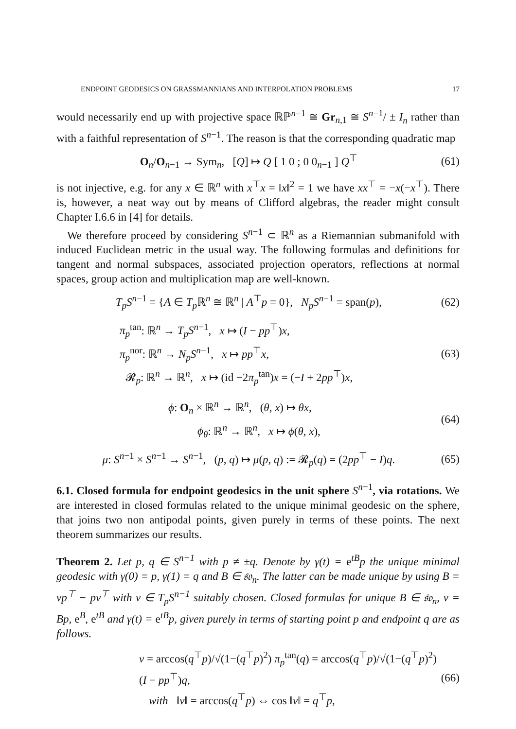ENDPOINT GEODESICS ON GRASSMANNIANS AND INTERPOLATION PROBLEMS 17
would necessarily end up with projective space ℝℙ<sup>n−1</sup> ≅ Gr<sub>n,1</sub> ≅ S<sup>n−1</sup>/ ± I<sub>n</sub> rather than with a faithful representation of S<sup>n−1</sup>. The reason is that the corresponding quadratic map
O<sub>n</sub>/O<sub>n−1</sub> → Sym<sub>n</sub>, [Q] ↦ Q [ 1 0 ; 0 0<sub>n−1</sub> ] Q<sup>⊤</sup>
(61)
is not injective, e.g. for any x ∈ ℝ<sup>n</sup> with x<sup>⊤</sup>x = ‖x‖<sup>2</sup> = 1 we have xx<sup>⊤</sup> = −x(−x<sup>⊤</sup>). There is, however, a neat way out by means of Clifford algebras, the reader might consult Chapter I.6.6 in [4] for details.
We therefore proceed by considering S<sup>n−1</sup> ⊂ ℝ<sup>n</sup> as a Riemannian submanifold with induced Euclidean metric in the usual way. The following formulas and definitions for tangent and normal subspaces, associated projection operators, reflections at normal spaces, group action and multiplication map are well-known.
T<sub>p</sub>S<sup>n−1</sup> = {A ∈ T<sub>p</sub> ℝ<sup>n</sup> ≅ ℝ<sup>n</sup> | A<sup>⊤</sup>p = 0}, N<sub>p</sub>S<sup>n−1</sup> = span(p),
(62)
π<sub>p</sub><sup>tan</sup>: ℝ<sup>n</sup> → T<sub>p</sub>S<sup>n−1</sup>, x ↦ (I − pp<sup>⊤</sup>)x,
π<sub>p</sub><sup>nor</sup>: ℝ<sup>n</sup> → N<sub>p</sub>S<sup>n−1</sup>, x ↦ pp<sup>⊤</sup>x,
𝓡<sub>p</sub>: ℝ<sup>n</sup> → ℝ<sup>n</sup>, x ↦ (id −2π<sub>p</sub><sup>tan</sup>)x = (−I + 2pp<sup>⊤</sup>)x,
(63)
ϕ: O<sub>n</sub> × ℝ<sup>n</sup> → ℝ<sup>n</sup>, (θ, x) ↦ θx,
ϕ<sub>θ</sub>: ℝ<sup>n</sup> → ℝ<sup>n</sup>, x ↦ ϕ(θ, x),
(64)
μ: S<sup>n−1</sup> × S<sup>n−1</sup> → S<sup>n−1</sup>, (p, q) ↦ μ(p, q) := 𝓡<sub>p</sub>(q) = (2pp<sup>⊤</sup> − I)q.
(65)
6.1. Closed formula for endpoint geodesics in the unit sphere S<sup>n−1</sup>, via rotations. We are interested in closed formulas related to the unique minimal geodesic on the sphere, that joins two non antipodal points, given purely in terms of these points. The next theorem summarizes our results.
Theorem 2. Let p, q ∈ S<sup>n−1</sup> with p ≠ ±q. Denote by γ(t) = e<sup>tB</sup>p the unique minimal geodesic with γ(0) = p, γ(1) = q and B ∈ 𝔰𝔬<sub>n</sub>. The latter can be made unique by using B = vp<sup>⊤</sup> − pv<sup>⊤</sup> with v ∈ T<sub>p</sub>S<sup>n−1</sup> suitably chosen. Closed formulas for unique B ∈ 𝔰𝔬<sub>n</sub>, v = Bp, e<sup>B</sup>, e<sup>tB</sup> and γ(t) = e<sup>tB</sup>p, given purely in terms of starting point p and endpoint q are as follows.
v = arccos(q<sup>⊤</sup>p)/√(1−(q<sup>⊤</sup>p)<sup>2</sup>) π<sub>p</sub><sup>tan</sup>(q) = arccos(q<sup>⊤</sup>p)/√(1−(q<sup>⊤</sup>p)<sup>2</sup>) (I − pp<sup>⊤</sup>)q,
with ‖v‖ = arccos(q<sup>⊤</sup>p) ⇔ cos ‖v‖ = q<sup>⊤</sup>p,
(66)